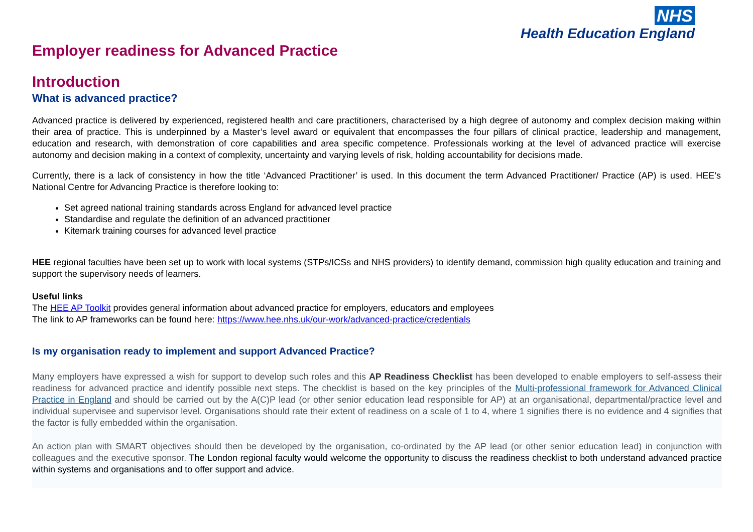NHS
Health Education England
Employer readiness for Advanced Practice
Introduction
What is advanced practice?
Advanced practice is delivered by experienced, registered health and care practitioners, characterised by a high degree of autonomy and complex decision making within their area of practice. This is underpinned by a Master’s level award or equivalent that encompasses the four pillars of clinical practice, leadership and management, education and research, with demonstration of core capabilities and area specific competence. Professionals working at the level of advanced practice will exercise autonomy and decision making in a context of complexity, uncertainty and varying levels of risk, holding accountability for decisions made.
Currently, there is a lack of consistency in how the title ‘Advanced Practitioner’ is used. In this document the term Advanced Practitioner/ Practice (AP) is used. HEE’s National Centre for Advancing Practice is therefore looking to:
Set agreed national training standards across England for advanced level practice
Standardise and regulate the definition of an advanced practitioner
Kitemark training courses for advanced level practice
HEE regional faculties have been set up to work with local systems (STPs/ICSs and NHS providers) to identify demand, commission high quality education and training and support the supervisory needs of learners.
Useful links
The HEE AP Toolkit provides general information about advanced practice for employers, educators and employees
The link to AP frameworks can be found here: https://www.hee.nhs.uk/our-work/advanced-practice/credentials
Is my organisation ready to implement and support Advanced Practice?
Many employers have expressed a wish for support to develop such roles and this AP Readiness Checklist has been developed to enable employers to self-assess their readiness for advanced practice and identify possible next steps. The checklist is based on the key principles of the Multi-professional framework for Advanced Clinical Practice in England and should be carried out by the A(C)P lead (or other senior education lead responsible for AP) at an organisational, departmental/practice level and individual supervisee and supervisor level. Organisations should rate their extent of readiness on a scale of 1 to 4, where 1 signifies there is no evidence and 4 signifies that the factor is fully embedded within the organisation.
An action plan with SMART objectives should then be developed by the organisation, co-ordinated by the AP lead (or other senior education lead) in conjunction with colleagues and the executive sponsor. The London regional faculty would welcome the opportunity to discuss the readiness checklist to both understand advanced practice within systems and organisations and to offer support and advice.